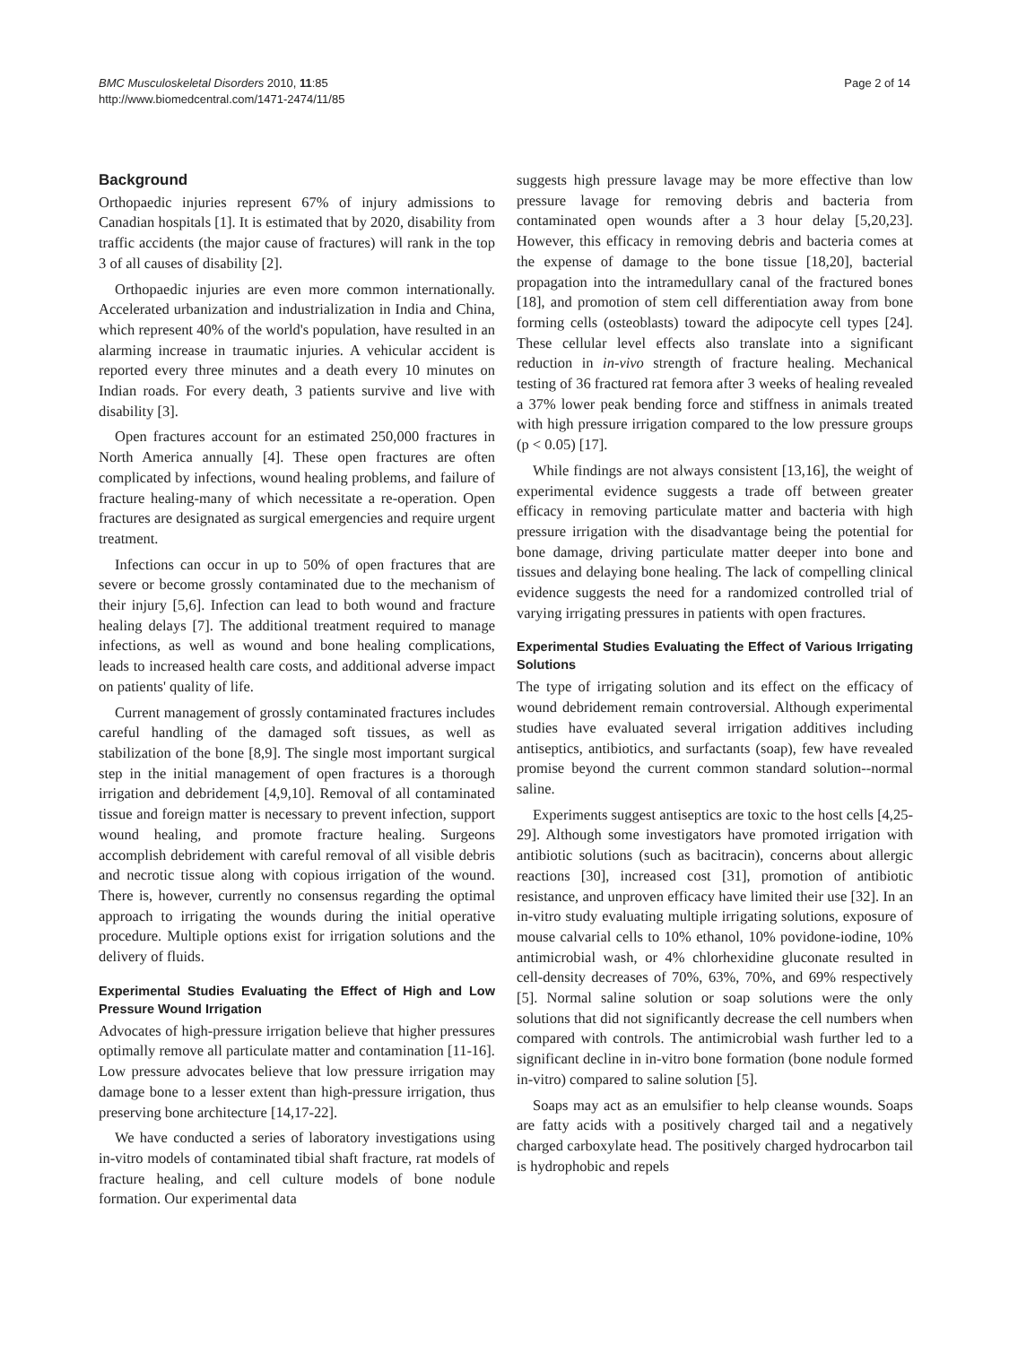BMC Musculoskeletal Disorders 2010, 11:85
http://www.biomedcentral.com/1471-2474/11/85
Page 2 of 14
Background
Orthopaedic injuries represent 67% of injury admissions to Canadian hospitals [1]. It is estimated that by 2020, disability from traffic accidents (the major cause of fractures) will rank in the top 3 of all causes of disability [2].
Orthopaedic injuries are even more common internationally. Accelerated urbanization and industrialization in India and China, which represent 40% of the world's population, have resulted in an alarming increase in traumatic injuries. A vehicular accident is reported every three minutes and a death every 10 minutes on Indian roads. For every death, 3 patients survive and live with disability [3].
Open fractures account for an estimated 250,000 fractures in North America annually [4]. These open fractures are often complicated by infections, wound healing problems, and failure of fracture healing-many of which necessitate a re-operation. Open fractures are designated as surgical emergencies and require urgent treatment.
Infections can occur in up to 50% of open fractures that are severe or become grossly contaminated due to the mechanism of their injury [5,6]. Infection can lead to both wound and fracture healing delays [7]. The additional treatment required to manage infections, as well as wound and bone healing complications, leads to increased health care costs, and additional adverse impact on patients' quality of life.
Current management of grossly contaminated fractures includes careful handling of the damaged soft tissues, as well as stabilization of the bone [8,9]. The single most important surgical step in the initial management of open fractures is a thorough irrigation and debridement [4,9,10]. Removal of all contaminated tissue and foreign matter is necessary to prevent infection, support wound healing, and promote fracture healing. Surgeons accomplish debridement with careful removal of all visible debris and necrotic tissue along with copious irrigation of the wound. There is, however, currently no consensus regarding the optimal approach to irrigating the wounds during the initial operative procedure. Multiple options exist for irrigation solutions and the delivery of fluids.
Experimental Studies Evaluating the Effect of High and Low Pressure Wound Irrigation
Advocates of high-pressure irrigation believe that higher pressures optimally remove all particulate matter and contamination [11-16]. Low pressure advocates believe that low pressure irrigation may damage bone to a lesser extent than high-pressure irrigation, thus preserving bone architecture [14,17-22].
We have conducted a series of laboratory investigations using in-vitro models of contaminated tibial shaft fracture, rat models of fracture healing, and cell culture models of bone nodule formation. Our experimental data
suggests high pressure lavage may be more effective than low pressure lavage for removing debris and bacteria from contaminated open wounds after a 3 hour delay [5,20,23]. However, this efficacy in removing debris and bacteria comes at the expense of damage to the bone tissue [18,20], bacterial propagation into the intramedullary canal of the fractured bones [18], and promotion of stem cell differentiation away from bone forming cells (osteoblasts) toward the adipocyte cell types [24]. These cellular level effects also translate into a significant reduction in in-vivo strength of fracture healing. Mechanical testing of 36 fractured rat femora after 3 weeks of healing revealed a 37% lower peak bending force and stiffness in animals treated with high pressure irrigation compared to the low pressure groups (p < 0.05) [17].
While findings are not always consistent [13,16], the weight of experimental evidence suggests a trade off between greater efficacy in removing particulate matter and bacteria with high pressure irrigation with the disadvantage being the potential for bone damage, driving particulate matter deeper into bone and tissues and delaying bone healing. The lack of compelling clinical evidence suggests the need for a randomized controlled trial of varying irrigating pressures in patients with open fractures.
Experimental Studies Evaluating the Effect of Various Irrigating Solutions
The type of irrigating solution and its effect on the efficacy of wound debridement remain controversial. Although experimental studies have evaluated several irrigation additives including antiseptics, antibiotics, and surfactants (soap), few have revealed promise beyond the current common standard solution--normal saline.
Experiments suggest antiseptics are toxic to the host cells [4,25-29]. Although some investigators have promoted irrigation with antibiotic solutions (such as bacitracin), concerns about allergic reactions [30], increased cost [31], promotion of antibiotic resistance, and unproven efficacy have limited their use [32]. In an in-vitro study evaluating multiple irrigating solutions, exposure of mouse calvarial cells to 10% ethanol, 10% povidone-iodine, 10% antimicrobial wash, or 4% chlorhexidine gluconate resulted in cell-density decreases of 70%, 63%, 70%, and 69% respectively [5]. Normal saline solution or soap solutions were the only solutions that did not significantly decrease the cell numbers when compared with controls. The antimicrobial wash further led to a significant decline in in-vitro bone formation (bone nodule formed in-vitro) compared to saline solution [5].
Soaps may act as an emulsifier to help cleanse wounds. Soaps are fatty acids with a positively charged tail and a negatively charged carboxylate head. The positively charged hydrocarbon tail is hydrophobic and repels